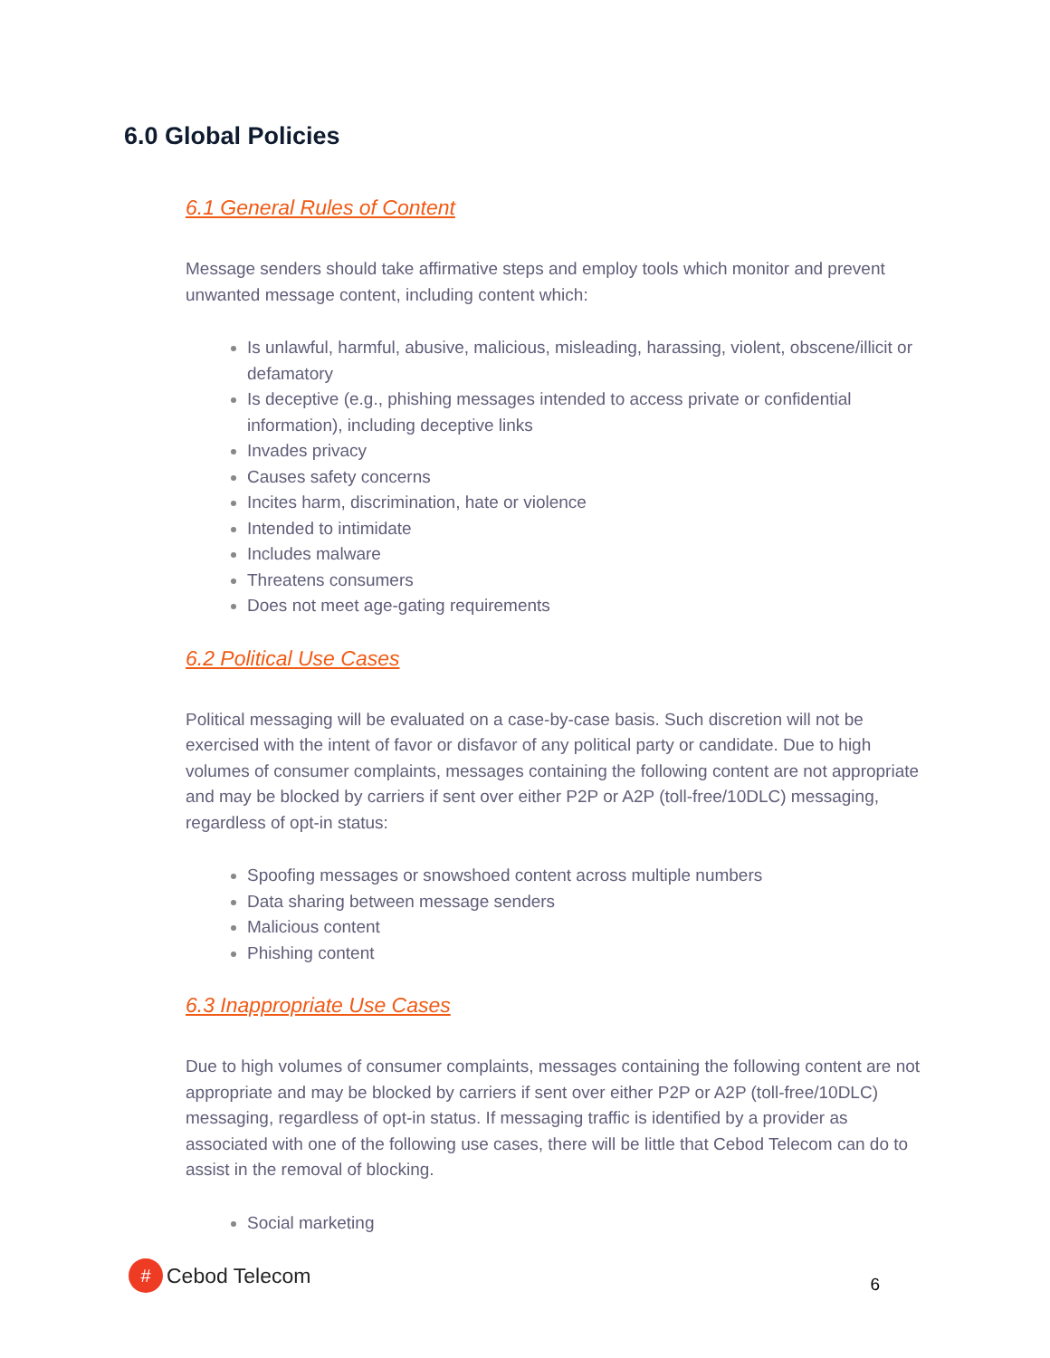6.0 Global Policies
6.1 General Rules of Content
Message senders should take affirmative steps and employ tools which monitor and prevent unwanted message content, including content which:
Is unlawful, harmful, abusive, malicious, misleading, harassing, violent, obscene/illicit or defamatory
Is deceptive (e.g., phishing messages intended to access private or confidential information), including deceptive links
Invades privacy
Causes safety concerns
Incites harm, discrimination, hate or violence
Intended to intimidate
Includes malware
Threatens consumers
Does not meet age-gating requirements
6.2 Political Use Cases
Political messaging will be evaluated on a case-by-case basis. Such discretion will not be exercised with the intent of favor or disfavor of any political party or candidate. Due to high volumes of consumer complaints, messages containing the following content are not appropriate and may be blocked by carriers if sent over either P2P or A2P (toll-free/10DLC) messaging, regardless of opt-in status:
Spoofing messages or snowshoed content across multiple numbers
Data sharing between message senders
Malicious content
Phishing content
6.3 Inappropriate Use Cases
Due to high volumes of consumer complaints, messages containing the following content are not appropriate and may be blocked by carriers if sent over either P2P or A2P (toll-free/10DLC) messaging, regardless of opt-in status. If messaging traffic is identified by a provider as associated with one of the following use cases, there will be little that Cebod Telecom can do to assist in the removal of blocking.
Social marketing
# Cebod Telecom
6